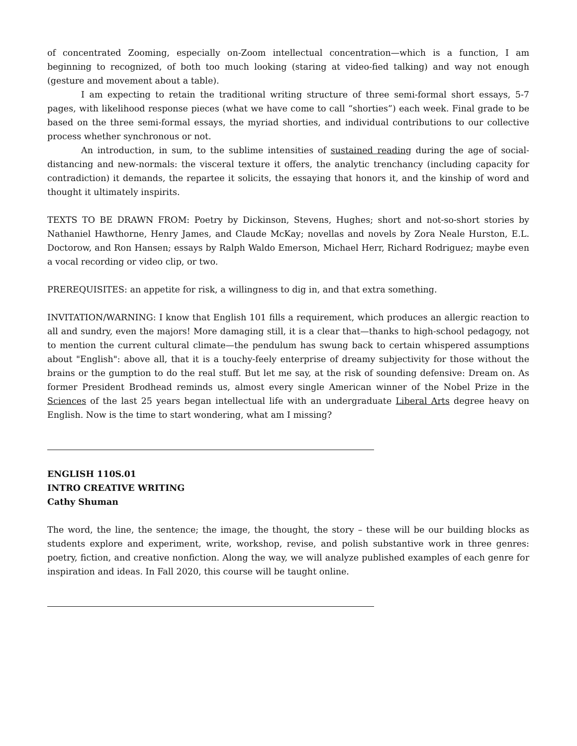of concentrated Zooming, especially on-Zoom intellectual concentration—which is a function, I am beginning to recognized, of both too much looking (staring at video-fied talking) and way not enough (gesture and movement about a table).
I am expecting to retain the traditional writing structure of three semi-formal short essays, 5-7 pages, with likelihood response pieces (what we have come to call “shorties”) each week. Final grade to be based on the three semi-formal essays, the myriad shorties, and individual contributions to our collective process whether synchronous or not.
An introduction, in sum, to the sublime intensities of sustained reading during the age of social-distancing and new-normals: the visceral texture it offers, the analytic trenchancy (including capacity for contradiction) it demands, the repartee it solicits, the essaying that honors it, and the kinship of word and thought it ultimately inspirits.
TEXTS TO BE DRAWN FROM: Poetry by Dickinson, Stevens, Hughes; short and not-so-short stories by Nathaniel Hawthorne, Henry James, and Claude McKay; novellas and novels by Zora Neale Hurston, E.L. Doctorow, and Ron Hansen; essays by Ralph Waldo Emerson, Michael Herr, Richard Rodriguez; maybe even a vocal recording or video clip, or two.
PREREQUISITES: an appetite for risk, a willingness to dig in, and that extra something.
INVITATION/WARNING: I know that English 101 fills a requirement, which produces an allergic reaction to all and sundry, even the majors! More damaging still, it is a clear that—thanks to high-school pedagogy, not to mention the current cultural climate—the pendulum has swung back to certain whispered assumptions about "English": above all, that it is a touchy-feely enterprise of dreamy subjectivity for those without the brains or the gumption to do the real stuff. But let me say, at the risk of sounding defensive: Dream on. As former President Brodhead reminds us, almost every single American winner of the Nobel Prize in the Sciences of the last 25 years began intellectual life with an undergraduate Liberal Arts degree heavy on English. Now is the time to start wondering, what am I missing?
ENGLISH 110S.01
INTRO CREATIVE WRITING
Cathy Shuman
The word, the line, the sentence; the image, the thought, the story – these will be our building blocks as students explore and experiment, write, workshop, revise, and polish substantive work in three genres: poetry, fiction, and creative nonfiction. Along the way, we will analyze published examples of each genre for inspiration and ideas. In Fall 2020, this course will be taught online.